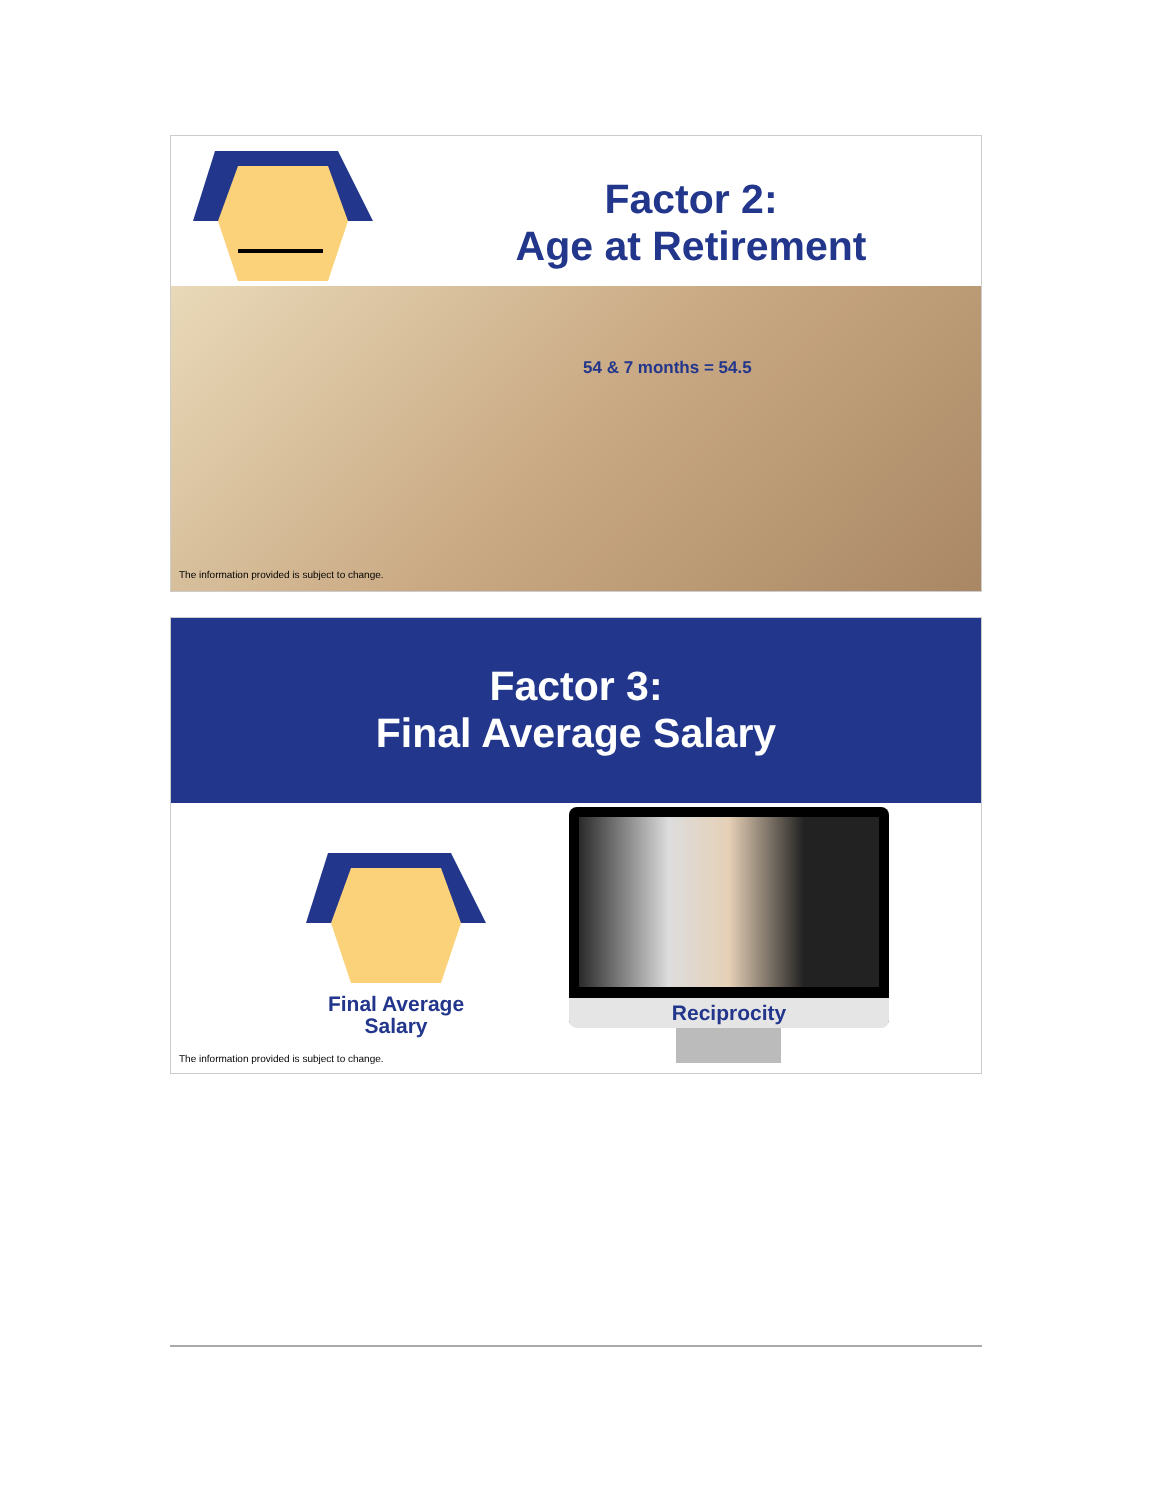Factor 2:
Age at Retirement
54 & 7 months = 54.5
The information provided is subject to change.
Factor 3:
Final Average Salary
Final Average Salary
Reciprocity
The information provided is subject to change.